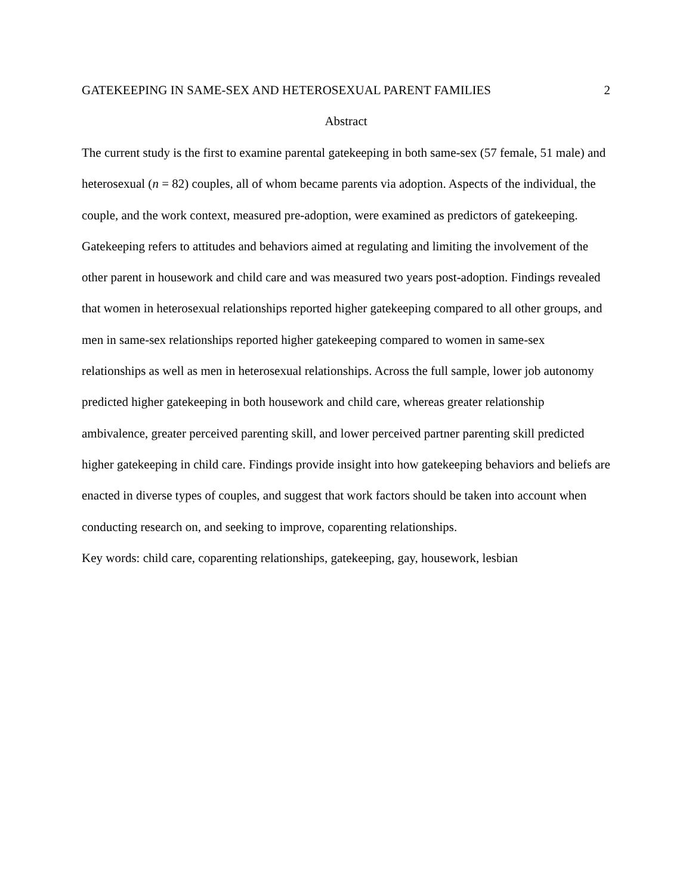GATEKEEPING IN SAME-SEX AND HETEROSEXUAL PARENT FAMILIES 2
Abstract
The current study is the first to examine parental gatekeeping in both same-sex (57 female, 51 male) and heterosexual (n = 82) couples, all of whom became parents via adoption. Aspects of the individual, the couple, and the work context, measured pre-adoption, were examined as predictors of gatekeeping. Gatekeeping refers to attitudes and behaviors aimed at regulating and limiting the involvement of the other parent in housework and child care and was measured two years post-adoption. Findings revealed that women in heterosexual relationships reported higher gatekeeping compared to all other groups, and men in same-sex relationships reported higher gatekeeping compared to women in same-sex relationships as well as men in heterosexual relationships. Across the full sample, lower job autonomy predicted higher gatekeeping in both housework and child care, whereas greater relationship ambivalence, greater perceived parenting skill, and lower perceived partner parenting skill predicted higher gatekeeping in child care. Findings provide insight into how gatekeeping behaviors and beliefs are enacted in diverse types of couples, and suggest that work factors should be taken into account when conducting research on, and seeking to improve, coparenting relationships.
Key words: child care, coparenting relationships, gatekeeping, gay, housework, lesbian